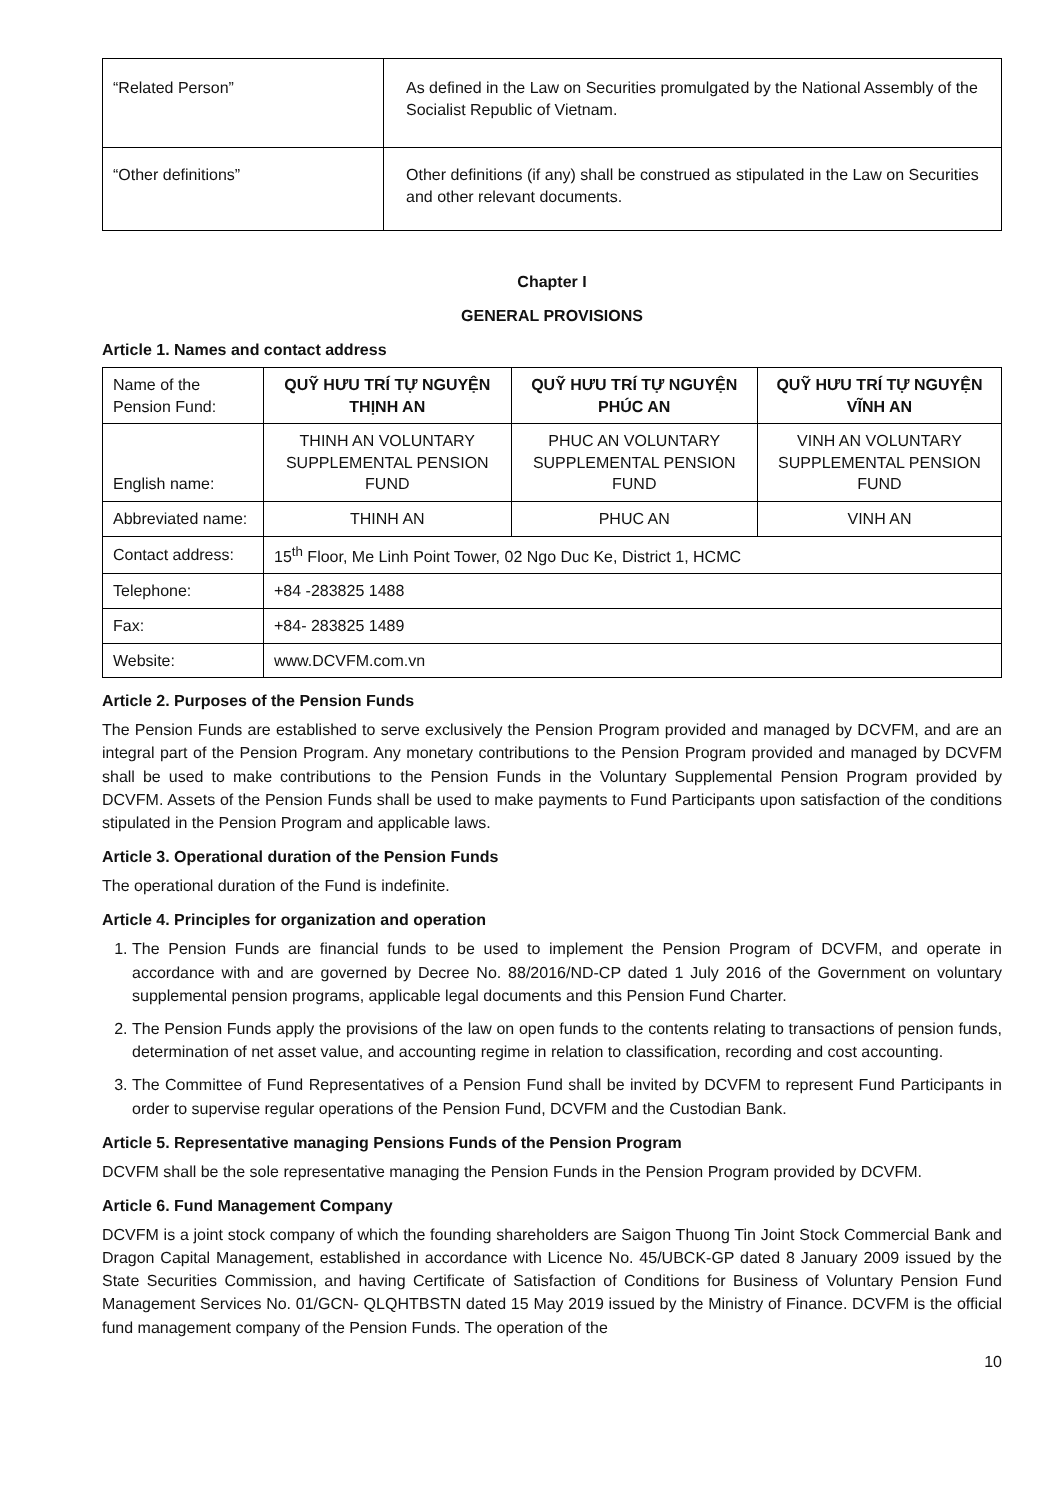| “Related Person” | As defined in the Law on Securities promulgated by the National Assembly of the Socialist Republic of Vietnam. |
| “Other definitions” | Other definitions (if any) shall be construed as stipulated in the Law on Securities and other relevant documents. |
Chapter I
GENERAL PROVISIONS
Article 1. Names and contact address
| Name of the Pension Fund: | QUỸ HƯU TRÍ TỰ NGUYỆN THỊNH AN | QUỸ HƯU TRÍ TỰ NGUYỆN PHÚC AN | QUỸ HƯU TRÍ TỰ NGUYỆN VĨNH AN |
| English name: | THINH AN VOLUNTARY SUPPLEMENTAL PENSION FUND | PHUC AN VOLUNTARY SUPPLEMENTAL PENSION FUND | VINH AN VOLUNTARY SUPPLEMENTAL PENSION FUND |
| Abbreviated name: | THINH AN | PHUC AN | VINH AN |
| Contact address: | 15<sup>th</sup> Floor, Me Linh Point Tower, 02 Ngo Duc Ke, District 1, HCMC | | |
| Telephone: | +84 -283825 1488 | | |
| Fax: | +84- 283825 1489 | | |
| Website: | www.DCVFM.com.vn | | |
Article 2. Purposes of the Pension Funds
The Pension Funds are established to serve exclusively the Pension Program provided and managed by DCVFM, and are an integral part of the Pension Program. Any monetary contributions to the Pension Program provided and managed by DCVFM shall be used to make contributions to the Pension Funds in the Voluntary Supplemental Pension Program provided by DCVFM. Assets of the Pension Funds shall be used to make payments to Fund Participants upon satisfaction of the conditions stipulated in the Pension Program and applicable laws.
Article 3. Operational duration of the Pension Funds
The operational duration of the Fund is indefinite.
Article 4. Principles for organization and operation
1. The Pension Funds are financial funds to be used to implement the Pension Program of DCVFM, and operate in accordance with and are governed by Decree No. 88/2016/ND-CP dated 1 July 2016 of the Government on voluntary supplemental pension programs, applicable legal documents and this Pension Fund Charter.
2. The Pension Funds apply the provisions of the law on open funds to the contents relating to transactions of pension funds, determination of net asset value, and accounting regime in relation to classification, recording and cost accounting.
3. The Committee of Fund Representatives of a Pension Fund shall be invited by DCVFM to represent Fund Participants in order to supervise regular operations of the Pension Fund, DCVFM and the Custodian Bank.
Article 5. Representative managing Pensions Funds of the Pension Program
DCVFM shall be the sole representative managing the Pension Funds in the Pension Program provided by DCVFM.
Article 6. Fund Management Company
DCVFM is a joint stock company of which the founding shareholders are Saigon Thuong Tin Joint Stock Commercial Bank and Dragon Capital Management, established in accordance with Licence No. 45/UBCK-GP dated 8 January 2009 issued by the State Securities Commission, and having Certificate of Satisfaction of Conditions for Business of Voluntary Pension Fund Management Services No. 01/GCN- QLQHTBSTN dated 15 May 2019 issued by the Ministry of Finance. DCVFM is the official fund management company of the Pension Funds. The operation of the
10